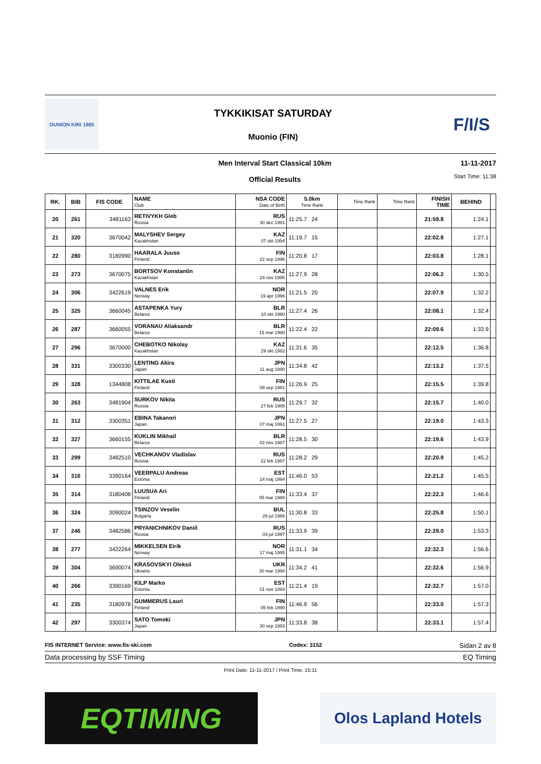OUNION KIRI 1985
TYKKIKISAT SATURDAY
Muonio (FIN)
F/I/S
Men Interval Start Classical 10km
Official Results
11-11-2017
Start Time: 11:38
| RK. | BIB | FIS CODE | NAME Club | NSA CODE Date of Birth | 5.0km Time Rank | Time Rank | Time Rank | FINISH TIME | BEHIND | |
| --- | --- | --- | --- | --- | --- | --- | --- | --- | --- | --- |
| 20 | 261 | 3481163 | RETIVYKH Gleb Russia | RUS 30 dec 1991 | 11:25.7 24 | | | 21:59.8 | 1:24.1 | |
| 21 | 320 | 3670042 | MALYSHEV Sergey Kazakhstan | KAZ 07 okt 1994 | 11:19.7 15 | | | 22:02.8 | 1:27.1 | |
| 22 | 280 | 3180990 | HAARALA Juuso Finland | FIN 22 sep 1996 | 11:20.8 17 | | | 22:03.8 | 1:28.1 | |
| 23 | 273 | 3670075 | BORTSOV Konstantin Kazakhstan | KAZ 24 nov 1995 | 11:27.9 28 | | | 22:06.2 | 1:30.5 | |
| 24 | 306 | 3422619 | VALNES Erik Norway | NOR 19 apr 1996 | 11:21.5 20 | | | 22:07.9 | 1:32.2 | |
| 25 | 325 | 3660045 | ASTAPENKA Yury Belarus | BLR 10 okt 1990 | 11:27.4 26 | | | 22:08.1 | 1:32.4 | |
| 26 | 287 | 3660055 | VORANAU Aliaksandr Belarus | BLR 15 mar 1990 | 11:22.4 22 | | | 22:09.6 | 1:33.9 | |
| 27 | 296 | 3670000 | CHEBOTKO Nikolay Kazakhstan | KAZ 29 okt 1982 | 11:31.6 35 | | | 22:12.5 | 1:36.8 | |
| 28 | 331 | 3300330 | LENTING Akira Japan | JPN 11 aug 1990 | 11:34.8 42 | | | 22:13.2 | 1:37.5 | |
| 29 | 328 | 1344808 | KITTILAE Kusti Finland | FIN 09 sep 1981 | 11:26.9 25 | | | 22:15.5 | 1:39.8 | |
| 30 | 263 | 3481904 | SURKOV Nikita Russia | RUS 27 feb 1995 | 11:29.7 32 | | | 22:15.7 | 1:40.0 | |
| 31 | 312 | 3300351 | EBINA Takanori Japan | JPN 07 maj 1991 | 11:27.5 27 | | | 22:19.0 | 1:43.3 | |
| 32 | 327 | 3660155 | KUKLIN Mikhail Belarus | BLR 02 nov 1987 | 11:28.5 30 | | | 22:19.6 | 1:43.9 | |
| 33 | 299 | 3482510 | VECHKANOV Vladislav Russia | RUS 22 feb 1997 | 11:28.2 29 | | | 22:20.9 | 1:45.2 | |
| 34 | 316 | 3390164 | VEERPALU Andreas Estonia | EST 24 maj 1994 | 11:46.0 53 | | | 22:21.2 | 1:45.5 | |
| 35 | 314 | 3180408 | LUUSUA Ari Finland | FIN 05 mar 1988 | 11:33.4 37 | | | 22:22.3 | 1:46.6 | |
| 36 | 324 | 3090024 | TSINZOV Veselin Bulgaria | BUL 29 jul 1986 | 11:30.8 33 | | | 22:25.8 | 1:50.1 | |
| 37 | 246 | 3482586 | PRYANICHNIKOV Daniil Russia | RUS 03 jul 1997 | 11:33.9 39 | | | 22:29.0 | 1:53.3 | |
| 38 | 277 | 3422264 | MIKKELSEN Eirik Norway | NOR 17 maj 1995 | 11:31.1 34 | | | 22:32.3 | 1:56.6 | |
| 39 | 304 | 3690074 | KRASOVSKYI Oleksii Ukraine | UKR 30 mar 1994 | 11:34.2 41 | | | 22:32.6 | 1:56.9 | |
| 40 | 266 | 3390169 | KILP Marko Estonia | EST 01 nov 1993 | 11:21.4 19 | | | 22:32.7 | 1:57.0 | |
| 41 | 235 | 3180978 | GUMMERUS Lauri Finland | FIN 05 feb 1996 | 11:46.9 56 | | | 22:33.0 | 1:57.3 | |
| 42 | 297 | 3300374 | SATO Tomoki Japan | JPN 30 sep 1993 | 11:33.8 38 | | | 22:33.1 | 1:57.4 | |
FIS INTERNET Service: www.fis-ski.com Codex: 3152 Sidan 2 av 8
Data processing by SSF Timing EQ Timing
Print Date: 11-11-2017 / Print Time: 15:11
EQTIMING
Olos Lapland Hotels